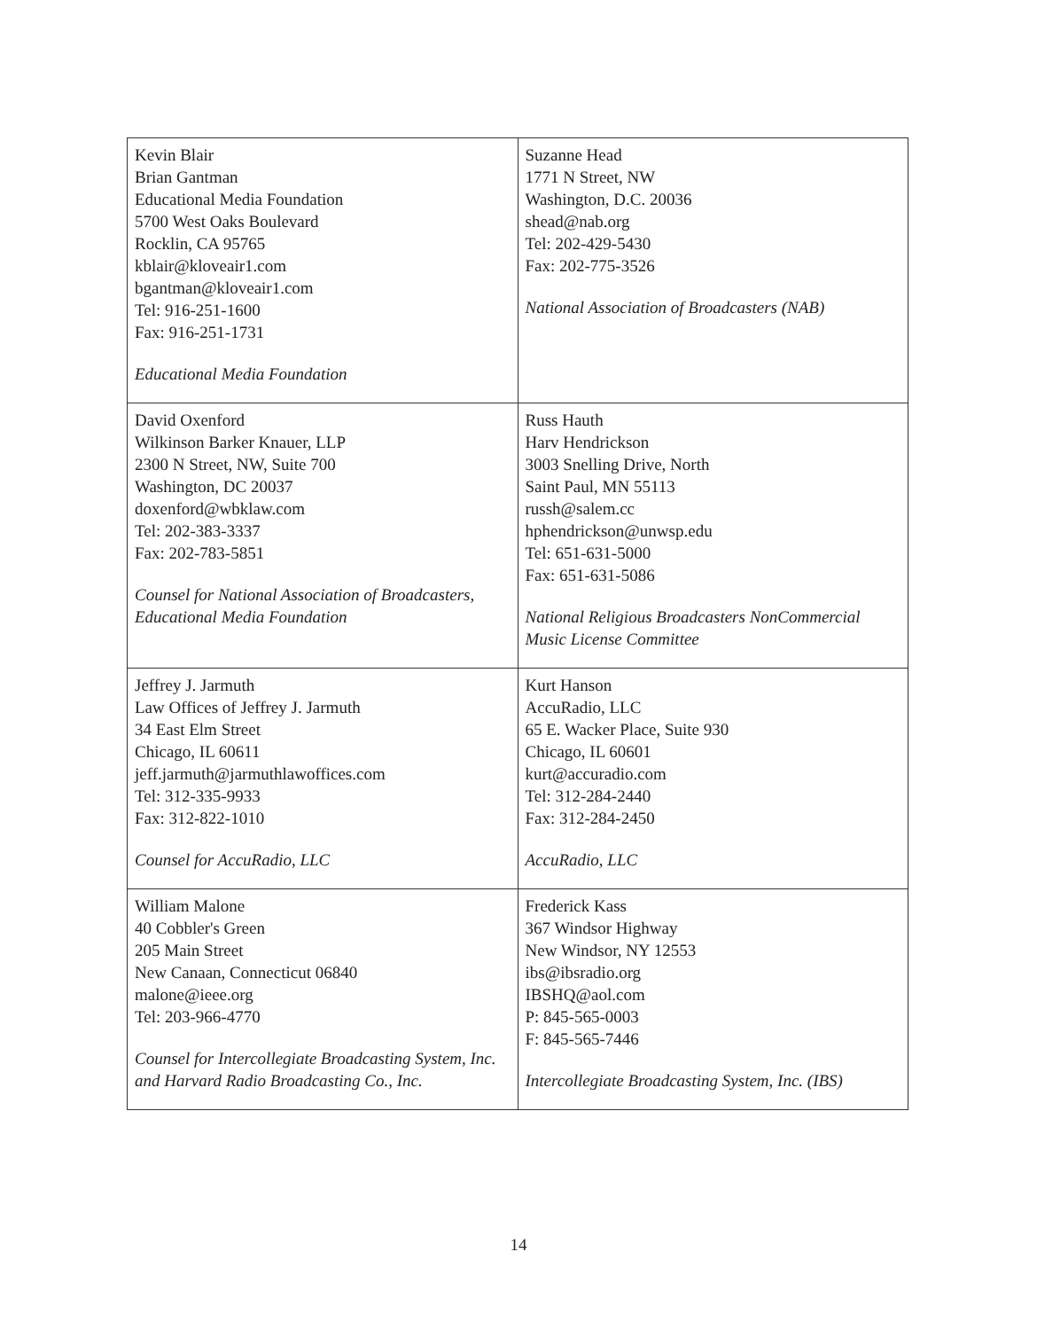| Kevin Blair Brian Gantman Educational Media Foundation 5700 West Oaks Boulevard Rocklin, CA 95765 kblair@kloveair1.com bgantman@kloveair1.com Tel: 916-251-1600 Fax: 916-251-1731 Educational Media Foundation | Suzanne Head 1771 N Street, NW Washington, D.C. 20036 shead@nab.org Tel: 202-429-5430 Fax: 202-775-3526 National Association of Broadcasters (NAB) |
| David Oxenford Wilkinson Barker Knauer, LLP 2300 N Street, NW, Suite 700 Washington, DC 20037 doxenford@wbklaw.com Tel: 202-383-3337 Fax: 202-783-5851 Counsel for National Association of Broadcasters, Educational Media Foundation | Russ Hauth Harv Hendrickson 3003 Snelling Drive, North Saint Paul, MN 55113 russh@salem.cc hphendrickson@unwsp.edu Tel: 651-631-5000 Fax: 651-631-5086 National Religious Broadcasters NonCommercial Music License Committee |
| Jeffrey J. Jarmuth Law Offices of Jeffrey J. Jarmuth 34 East Elm Street Chicago, IL 60611 jeff.jarmuth@jarmuthlawoffices.com Tel: 312-335-9933 Fax: 312-822-1010 Counsel for AccuRadio, LLC | Kurt Hanson AccuRadio, LLC 65 E. Wacker Place, Suite 930 Chicago, IL 60601 kurt@accuradio.com Tel: 312-284-2440 Fax: 312-284-2450 AccuRadio, LLC |
| William Malone 40 Cobbler's Green 205 Main Street New Canaan, Connecticut 06840 malone@ieee.org Tel: 203-966-4770 Counsel for Intercollegiate Broadcasting System, Inc. and Harvard Radio Broadcasting Co., Inc. | Frederick Kass 367 Windsor Highway New Windsor, NY 12553 ibs@ibsradio.org IBSHQ@aol.com P: 845-565-0003 F: 845-565-7446 Intercollegiate Broadcasting System, Inc. (IBS) |
14